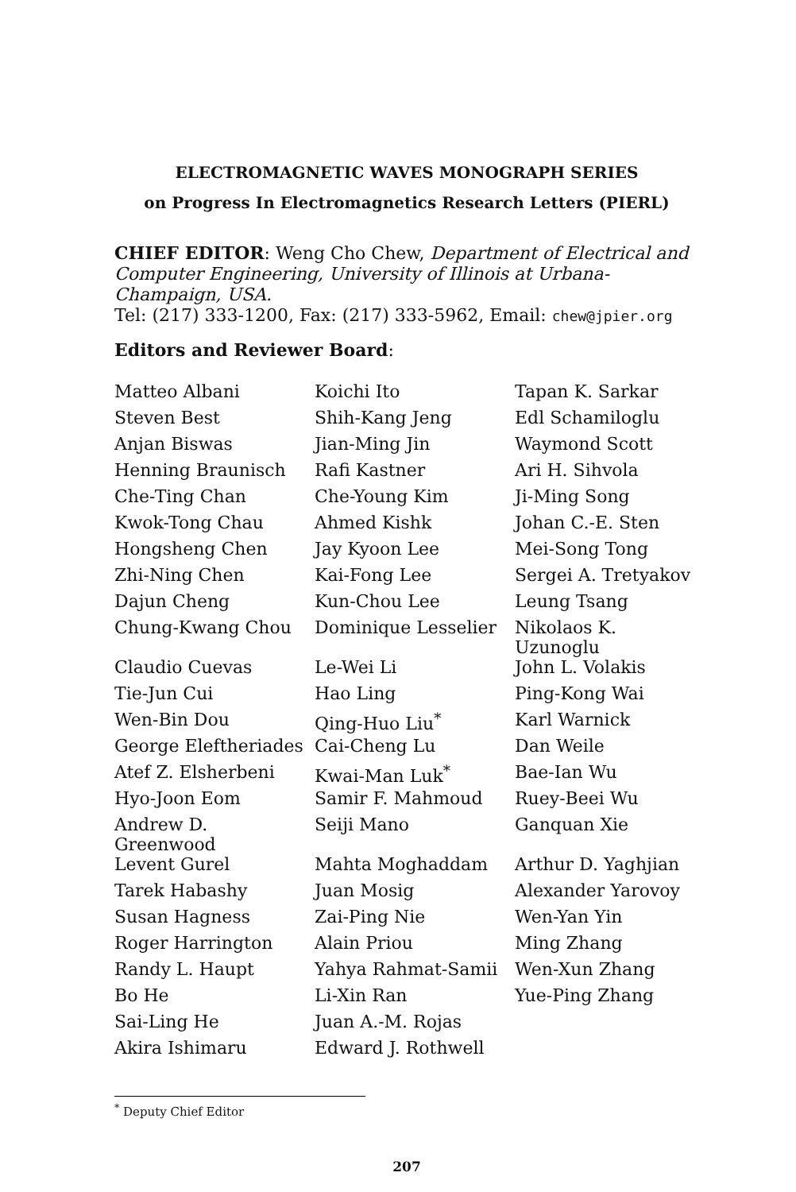ELECTROMAGNETIC WAVES MONOGRAPH SERIES
on Progress In Electromagnetics Research Letters (PIERL)
CHIEF EDITOR: Weng Cho Chew, Department of Electrical and Computer Engineering, University of Illinois at Urbana-Champaign, USA.
Tel: (217) 333-1200, Fax: (217) 333-5962, Email: chew@jpier.org
Editors and Reviewer Board:
| Matteo Albani | Koichi Ito | Tapan K. Sarkar |
| Steven Best | Shih-Kang Jeng | Edl Schamiloglu |
| Anjan Biswas | Jian-Ming Jin | Waymond Scott |
| Henning Braunisch | Rafi Kastner | Ari H. Sihvola |
| Che-Ting Chan | Che-Young Kim | Ji-Ming Song |
| Kwok-Tong Chau | Ahmed Kishk | Johan C.-E. Sten |
| Hongsheng Chen | Jay Kyoon Lee | Mei-Song Tong |
| Zhi-Ning Chen | Kai-Fong Lee | Sergei A. Tretyakov |
| Dajun Cheng | Kun-Chou Lee | Leung Tsang |
| Chung-Kwang Chou | Dominique Lesselier | Nikolaos K. Uzunoglu |
| Claudio Cuevas | Le-Wei Li | John L. Volakis |
| Tie-Jun Cui | Hao Ling | Ping-Kong Wai |
| Wen-Bin Dou | Qing-Huo Liu<sup>*</sup> | Karl Warnick |
| George Eleftheriades | Cai-Cheng Lu | Dan Weile |
| Atef Z. Elsherbeni | Kwai-Man Luk<sup>*</sup> | Bae-Ian Wu |
| Hyo-Joon Eom | Samir F. Mahmoud | Ruey-Beei Wu |
| Andrew D. Greenwood | Seiji Mano | Ganquan Xie |
| Levent Gurel | Mahta Moghaddam | Arthur D. Yaghjian |
| Tarek Habashy | Juan Mosig | Alexander Yarovoy |
| Susan Hagness | Zai-Ping Nie | Wen-Yan Yin |
| Roger Harrington | Alain Priou | Ming Zhang |
| Randy L. Haupt | Yahya Rahmat-Samii | Wen-Xun Zhang |
| Bo He | Li-Xin Ran | Yue-Ping Zhang |
| Sai-Ling He | Juan A.-M. Rojas | |
| Akira Ishimaru | Edward J. Rothwell | |
<sup>*</sup> Deputy Chief Editor
207